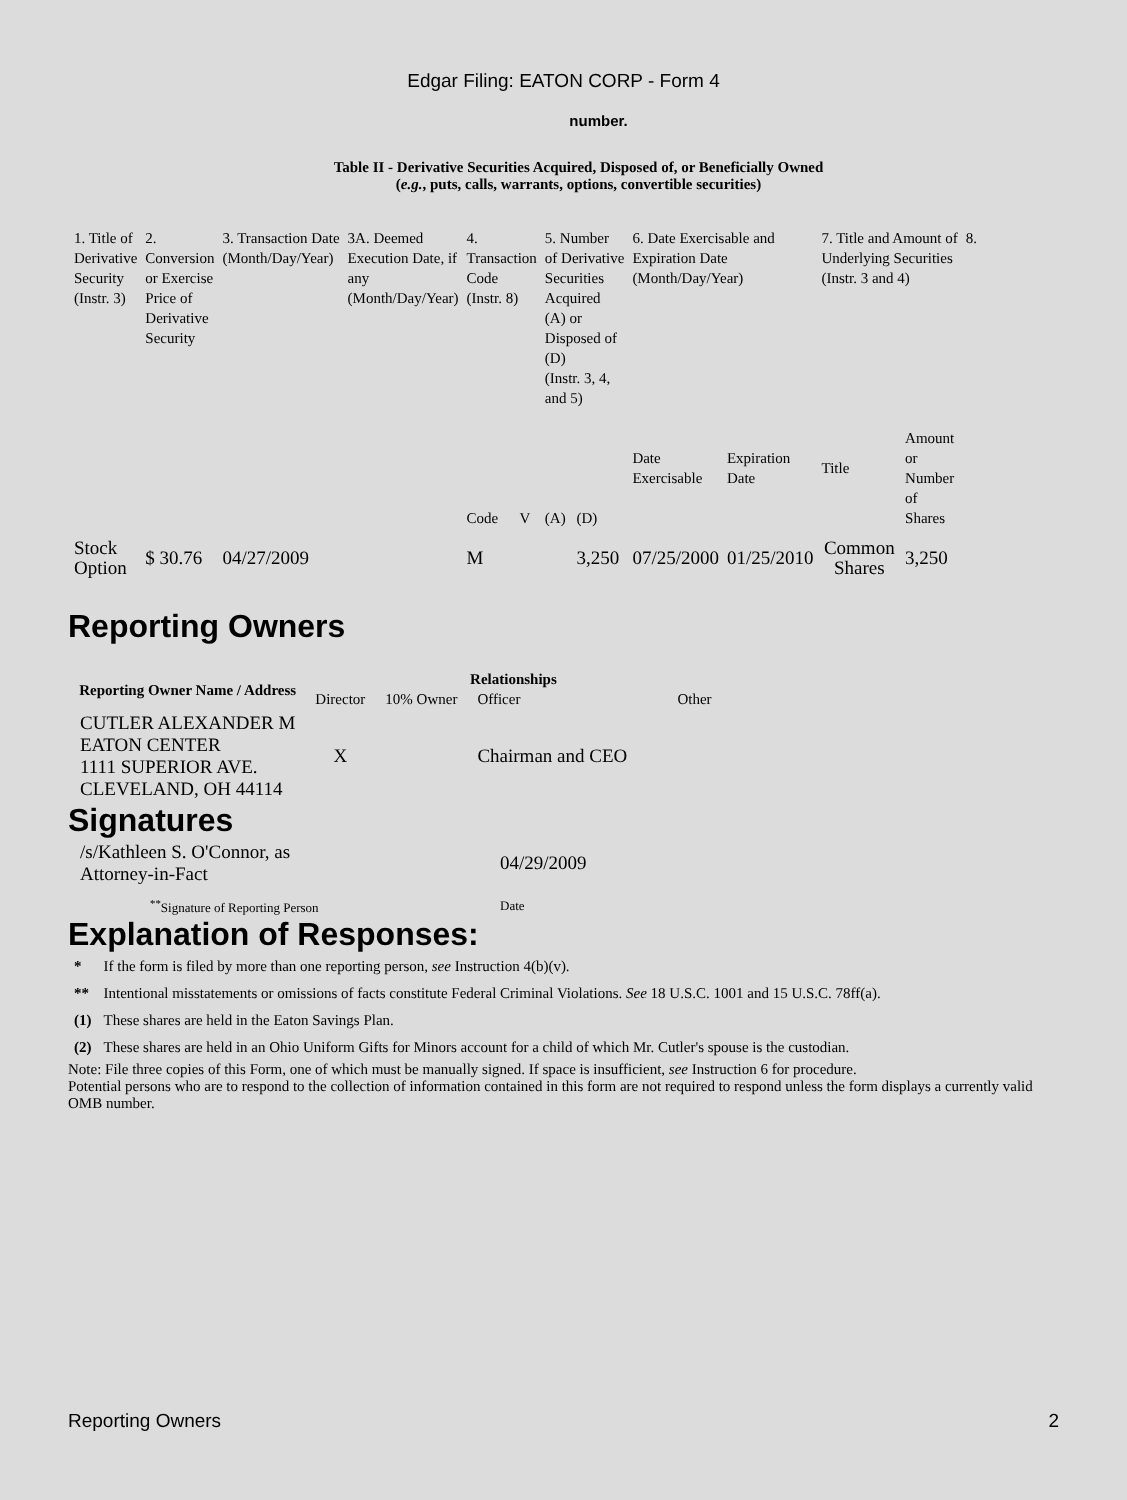Edgar Filing: EATON CORP - Form 4
number.
Table II - Derivative Securities Acquired, Disposed of, or Beneficially Owned
(e.g., puts, calls, warrants, options, convertible securities)
| 1. Title of Derivative Security (Instr. 3) | 2. Conversion or Exercise Price of Derivative Security | 3. Transaction Date (Month/Day/Year) | 3A. Deemed Execution Date, if any (Month/Day/Year) | 4. Transaction Code (Instr. 8) | | 5. Number of Derivative Securities Acquired (A) or Disposed of (D) (Instr. 3, 4, and 5) | | 6. Date Exercisable and Expiration Date (Month/Day/Year) | | 7. Title and Amount of Underlying Securities (Instr. 3 and 4) | | 8. |
| | | | | Code | V | (A) | (D) | Date Exercisable | Expiration Date | Title | Amount or Number of Shares | |
| Stock Option | $ 30.76 | 04/27/2009 | | M | | | 3,250 | 07/25/2000 | 01/25/2010 | Common Shares | 3,250 | |
Reporting Owners
| Reporting Owner Name / Address | Relationships | | | |
| --- | --- | --- | --- | --- |
| | Director | 10% Owner | Officer | Other |
| CUTLER ALEXANDER M EATON CENTER 1111 SUPERIOR AVE. CLEVELAND, OH 44114 | X | | Chairman and CEO | |
Signatures
| /s/Kathleen S. O'Connor, as Attorney-in-Fact | 04/29/2009 |
| <sup>**</sup> Signature of Reporting Person | Date |
Explanation of Responses:
| * | If the form is filed by more than one reporting person, see Instruction 4(b)(v). |
| ** | Intentional misstatements or omissions of facts constitute Federal Criminal Violations. See 18 U.S.C. 1001 and 15 U.S.C. 78ff(a). |
| (1) | These shares are held in the Eaton Savings Plan. |
| (2) | These shares are held in an Ohio Uniform Gifts for Minors account for a child of which Mr. Cutler's spouse is the custodian. |
Note: File three copies of this Form, one of which must be manually signed. If space is insufficient, see Instruction 6 for procedure.
Potential persons who are to respond to the collection of information contained in this form are not required to respond unless the form displays a currently valid OMB number.
Reporting Owners 2